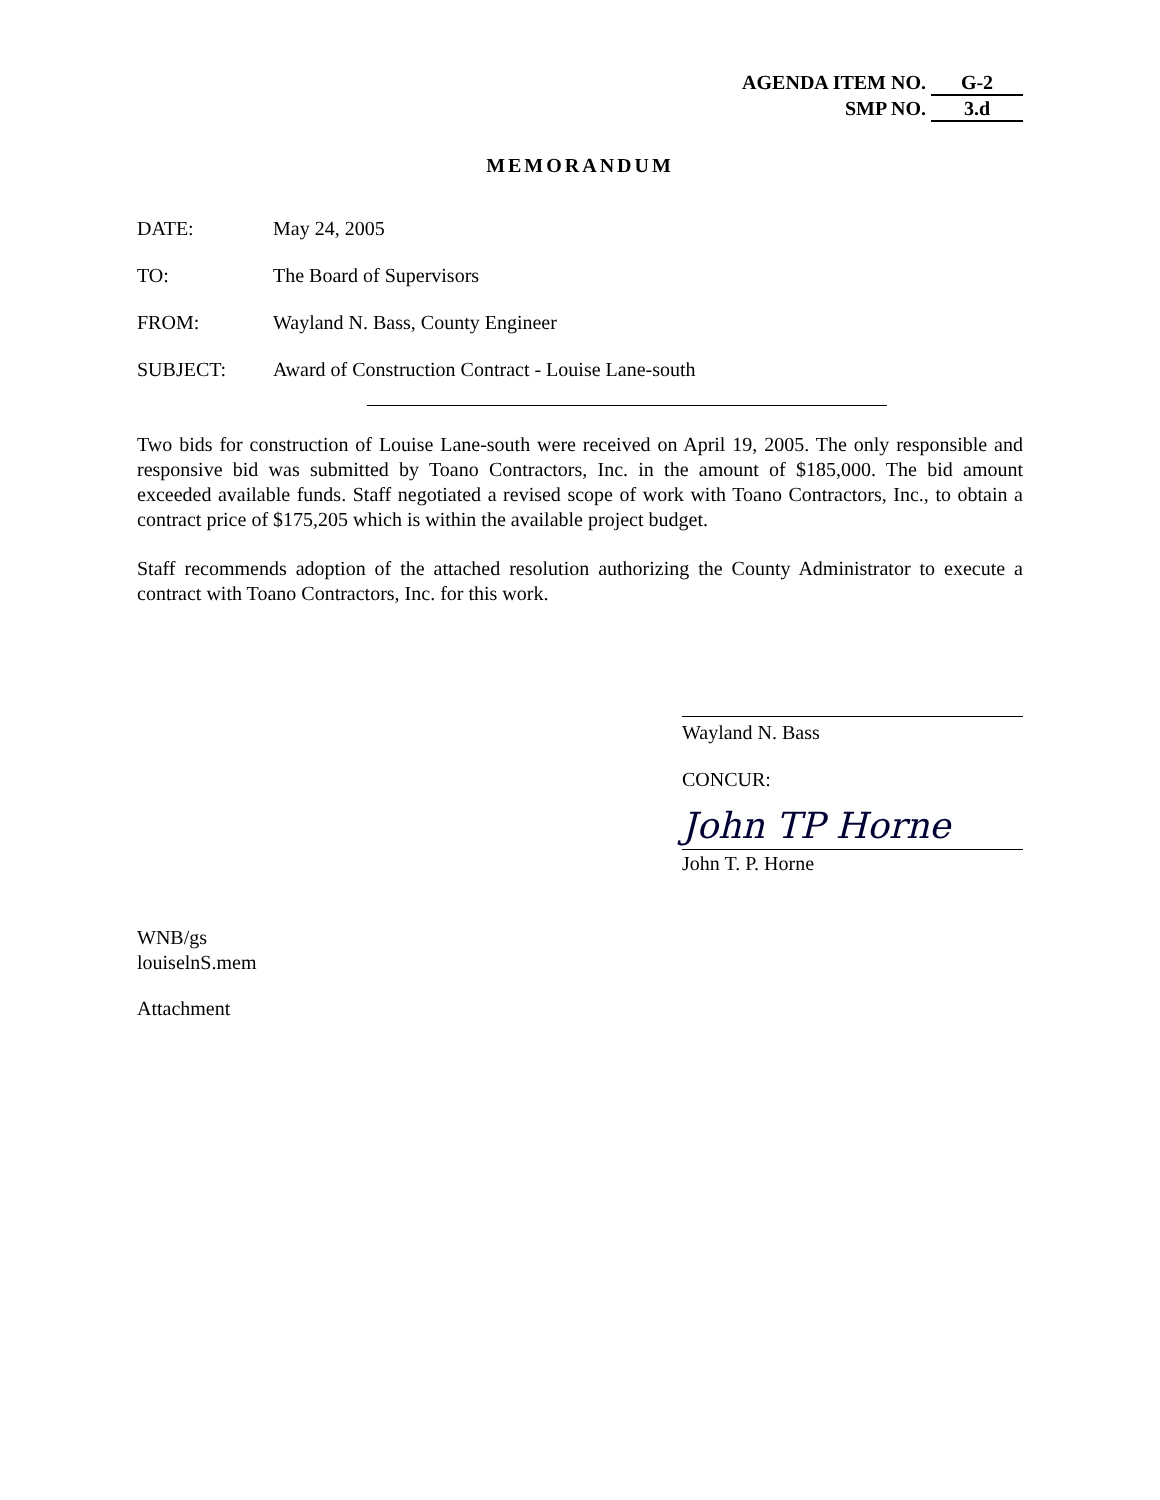AGENDA ITEM NO. G-2
SMP NO. 3.d
MEMORANDUM
DATE: May 24, 2005
TO: The Board of Supervisors
FROM: Wayland N. Bass, County Engineer
SUBJECT: Award of Construction Contract - Louise Lane-south
Two bids for construction of Louise Lane-south were received on April 19, 2005. The only responsible and responsive bid was submitted by Toano Contractors, Inc. in the amount of $185,000. The bid amount exceeded available funds. Staff negotiated a revised scope of work with Toano Contractors, Inc., to obtain a contract price of $175,205 which is within the available project budget.
Staff recommends adoption of the attached resolution authorizing the County Administrator to execute a contract with Toano Contractors, Inc. for this work.
Wayland N. Bass
CONCUR:
John TP Horne
John T. P. Horne
WNB/gs
louiselnS.mem
Attachment